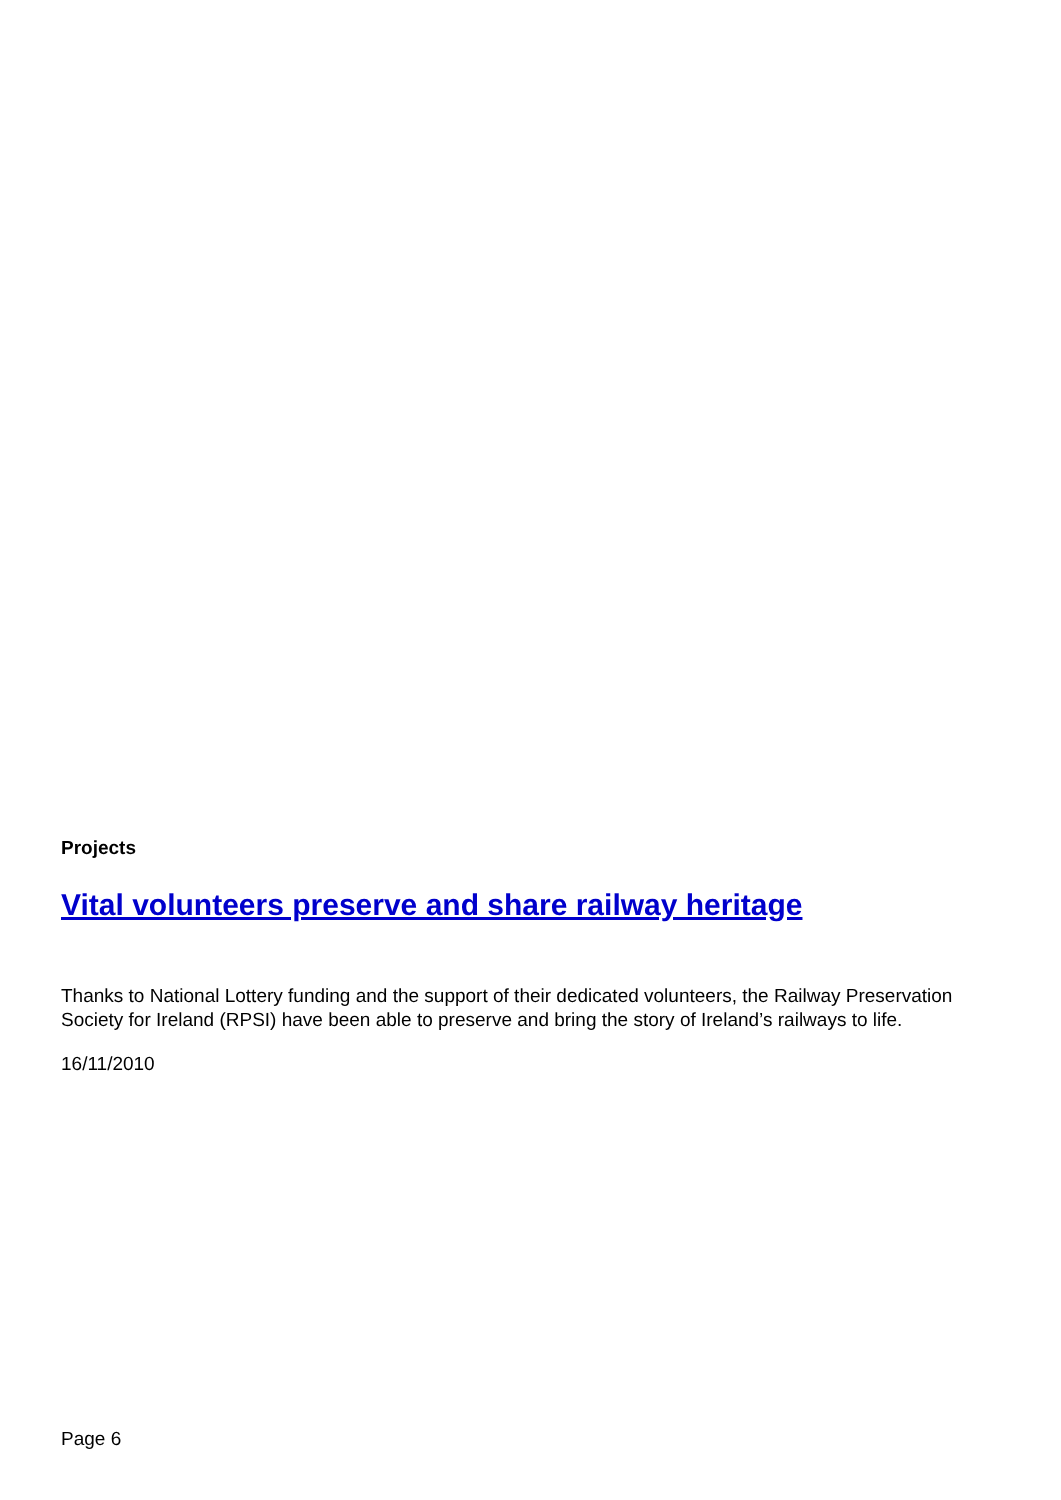Projects
Vital volunteers preserve and share railway heritage
Thanks to National Lottery funding and the support of their dedicated volunteers, the Railway Preservation Society for Ireland (RPSI) have been able to preserve and bring the story of Ireland’s railways to life.
16/11/2010
Page 6